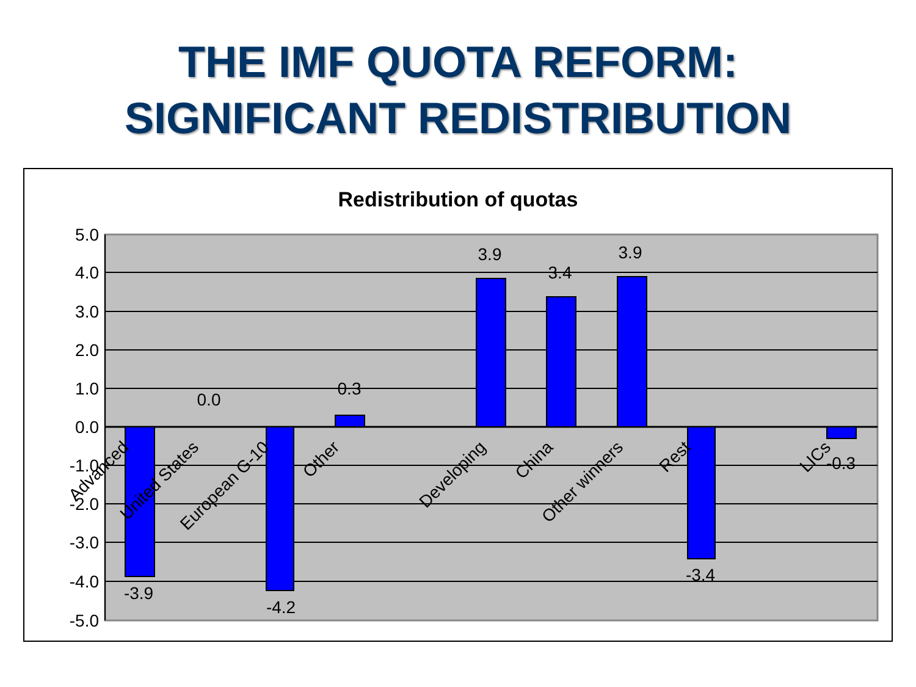THE IMF QUOTA REFORM:
SIGNIFICANT REDISTRIBUTION
Redistribution of quotas
5.0
4.0
3.0
2.0
1.0
0.0
-1.0
-2.0
-3.0
-4.0
-5.0
-3.9
0.0
-4.2
0.3
3.9
3.4
3.9
-3.4
-0.3
Advanced
United States
European G-10
Other
Developing
China
Other winners
Rest
LICs